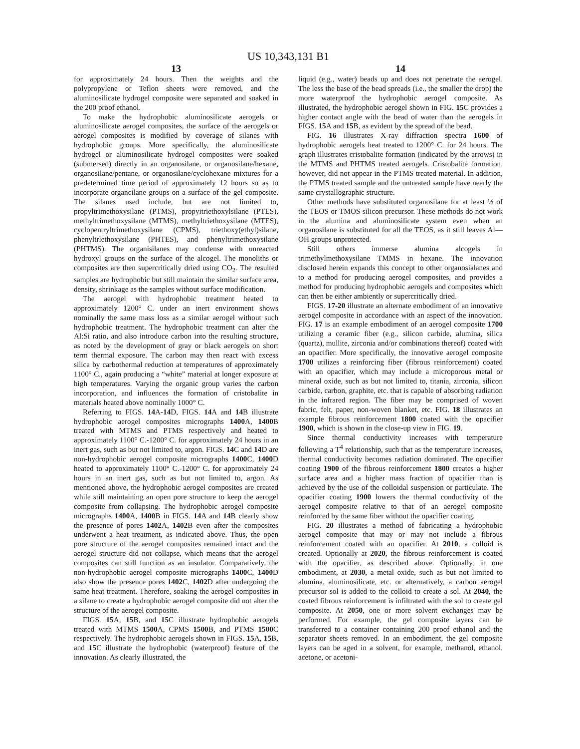US 10,343,131 B1
13
for approximately 24 hours. Then the weights and the polypropylene or Teflon sheets were removed, and the aluminosilicate hydrogel composite were separated and soaked in the 200 proof ethanol.
To make the hydrophobic aluminosilicate aerogels or aluminosilicate aerogel composites, the surface of the aerogels or aerogel composites is modified by coverage of silanes with hydrophobic groups. More specifically, the aluminosilicate hydrogel or aluminosilicate hydrogel composites were soaked (submersed) directly in an organosilane, or organosilane/hexane, organosilane/pentane, or organosilane/cyclohexane mixtures for a predetermined time period of approximately 12 hours so as to incorporate organcilane groups on a surface of the gel composite. The silanes used include, but are not limited to, propyltrimethoxysilane (PTMS), propyitriethoxylsilane (PTES), methyltrimethoxysilane (MTMS), methyltriethoxysilane (MTES), cyclopentryltrimethoxysilane (CPMS), triethoxy(ethyl)silane, phenyltrlethoxysilane (PHTES), and phenyltrimethoxysilane (PHTMS). The organisilanes may condense with unreacted hydroxyl groups on the surface of the alcogel. The monoliths or composites are then supercritically dried using CO<sub>2</sub>. The resulted samples are hydrophobic but still maintain the similar surface area, density, shrinkage as the samples without surface modification.
The aerogel with hydrophobic treatment heated to approximately 1200° C. under an inert environment shows nominally the same mass loss as a similar aerogel without such hydrophobic treatment. The hydrophobic treatment can alter the Al:Si ratio, and also introduce carbon into the resulting structure, as noted by the development of gray or black aerogels on short term thermal exposure. The carbon may then react with excess silica by carbothermal reduction at temperatures of approximately 1100° C., again producing a “white” material at longer exposure at high temperatures. Varying the organic group varies the carbon incorporation, and influences the formation of cristobalite in materials heated above nominally 1000° C.
Referring to FIGS. 14 A-14 D, FIGS. 14 A and 14 B illustrate hydrophobic aerogel composites micrographs 1400 A, 1400 B treated with MTMS and PTMS respectively and heated to approximately 1100° C.-1200° C. for approximately 24 hours in an inert gas, such as but not limited to, argon. FIGS. 14 C and 14 D are non-hydrophobic aerogel composite micrographs 1400 C, 1400 D heated to approximately 1100° C.-1200° C. for approximately 24 hours in an inert gas, such as but not limited to, argon. As mentioned above, the hydrophobic aerogel composites are created while still maintaining an open pore structure to keep the aerogel composite from collapsing. The hydrophobic aerogel composite micrographs 1400 A, 1400 B in FIGS. 14 A and 14 B clearly show the presence of pores 1402 A, 1402 B even after the composites underwent a heat treatment, as indicated above. Thus, the open pore structure of the aerogel composites remained intact and the aerogel structure did not collapse, which means that the aerogel composites can still function as an insulator. Comparatively, the non-hydrophobic aerogel composite micrographs 1400 C, 1400 D also show the presence pores 1402 C, 1402 D after undergoing the same heat treatment. Therefore, soaking the aerogel composites in a silane to create a hydrophobic aerogel composite did not alter the structure of the aerogel composite.
FIGS. 15 A, 15 B, and 15 C illustrate hydrophobic aerogels treated with MTMS 1500 A, CPMS 1500 B, and PTMS 1500 C respectively. The hydrophobic aerogels shown in FIGS. 15 A, 15 B, and 15 C illustrate the hydrophobic (waterproof) feature of the innovation. As clearly illustrated, the
14
liquid (e.g., water) beads up and does not penetrate the aerogel. The less the base of the bead spreads (i.e., the smaller the drop) the more waterproof the hydrophobic aerogel composite. As illustrated, the hydrophobic aerogel shown in FIG. 15 C provides a higher contact angle with the bead of water than the aerogels in FIGS. 15 A and 15 B, as evident by the spread of the bead.
FIG. 16 illustrates X-ray diffraction spectra 1600 of hydrophobic aerogels heat treated to 1200° C. for 24 hours. The graph illustrates cristobalite formation (indicated by the arrows) in the MTMS and PHTMS treated aerogels. Cristobalite formation, however, did not appear in the PTMS treated material. In addition, the PTMS treated sample and the untreated sample have nearly the same crystallographic structure.
Other methods have substituted organosilane for at least ⅓ of the TEOS or TMOS silicon precursor. These methods do not work in the alumina and aluminosilicate system even when an organosilane is substituted for all the TEOS, as it still leaves Al—OH groups unprotected.
Still others immerse alumina alcogels in trimethylmethoxysilane TMMS in hexane. The innovation disclosed herein expands this concept to other organosialanes and to a method for producing aerogel composites, and provides a method for producing hydrophobic aerogels and composites which can then be either ambiently or supercritically dried.
FIGS. 17-20 illustrate an alternate embodiment of an innovative aerogel composite in accordance with an aspect of the innovation. FIG. 17 is an example embodiment of an aerogel composite 1700 utilizing a ceramic fiber (e.g., silicon carbide, alumina, silica (quartz), mullite, zirconia and/or combinations thereof) coated with an opacifier. More specifically, the innovative aerogel composite 1700 utilizes a reinforcing fiber (fibrous reinforcement) coated with an opacifier, which may include a microporous metal or mineral oxide, such as but not limited to, titania, zirconia, silicon carbide, carbon, graphite, etc. that is capable of absorbing radiation in the infrared region. The fiber may be comprised of woven fabric, felt, paper, non-woven blanket, etc. FIG. 18 illustrates an example fibrous reinforcement 1800 coated with the opacifier 1900, which is shown in the close-up view in FIG. 19.
Since thermal conductivity increases with temperature following a T<sup>4</sup> relationship, such that as the temperature increases, thermal conductivity becomes radiation dominated. The opacifier coating 1900 of the fibrous reinforcement 1800 creates a higher surface area and a higher mass fraction of opacifier than is achieved by the use of the colloidal suspension or particulate. The opacifier coating 1900 lowers the thermal conductivity of the aerogel composite relative to that of an aerogel composite reinforced by the same fiber without the opacifier coating.
FIG. 20 illustrates a method of fabricating a hydrophobic aerogel composite that may or may not include a fibrous reinforcement coated with an opacifier. At 2010, a colloid is created. Optionally at 2020, the fibrous reinforcement is coated with the opacifier, as described above. Optionally, in one embodiment, at 2030, a metal oxide, such as but not limited to alumina, aluminosilicate, etc. or alternatively, a carbon aerogel precursor sol is added to the colloid to create a sol. At 2040, the coated fibrous reinforcement is infiltrated with the sol to create gel composite. At 2050, one or more solvent exchanges may be performed. For example, the gel composite layers can be transferred to a container containing 200 proof ethanol and the separator sheets removed. In an embodiment, the gel composite layers can be aged in a solvent, for example, methanol, ethanol, acetone, or acetoni-